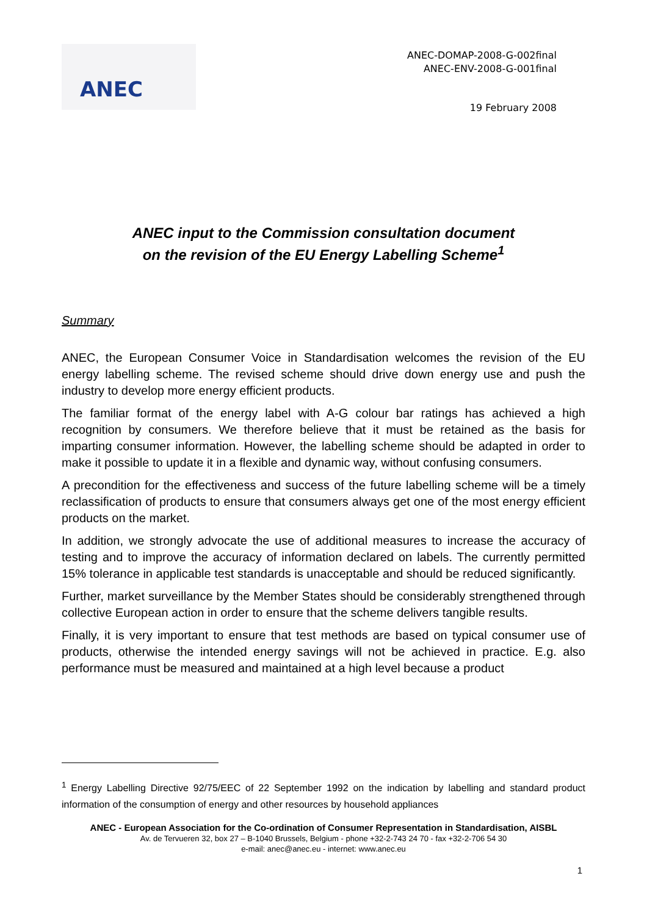ANEC
ANEC-DOMAP-2008-G-002final
ANEC-ENV-2008-G-001final
19 February 2008
ANEC input to the Commission consultation document
on the revision of the EU Energy Labelling Scheme<sup>1</sup>
Summary
ANEC, the European Consumer Voice in Standardisation welcomes the revision of the EU energy labelling scheme. The revised scheme should drive down energy use and push the industry to develop more energy efficient products.
The familiar format of the energy label with A-G colour bar ratings has achieved a high recognition by consumers. We therefore believe that it must be retained as the basis for imparting consumer information. However, the labelling scheme should be adapted in order to make it possible to update it in a flexible and dynamic way, without confusing consumers.
A precondition for the effectiveness and success of the future labelling scheme will be a timely reclassification of products to ensure that consumers always get one of the most energy efficient products on the market.
In addition, we strongly advocate the use of additional measures to increase the accuracy of testing and to improve the accuracy of information declared on labels. The currently permitted 15% tolerance in applicable test standards is unacceptable and should be reduced significantly.
Further, market surveillance by the Member States should be considerably strengthened through collective European action in order to ensure that the scheme delivers tangible results.
Finally, it is very important to ensure that test methods are based on typical consumer use of products, otherwise the intended energy savings will not be achieved in practice. E.g. also performance must be measured and maintained at a high level because a product
<sup>1</sup> Energy Labelling Directive 92/75/EEC of 22 September 1992 on the indication by labelling and standard product information of the consumption of energy and other resources by household appliances
ANEC - European Association for the Co-ordination of Consumer Representation in Standardisation, AISBL
Av. de Tervueren 32, box 27 – B-1040 Brussels, Belgium - phone +32-2-743 24 70 - fax +32-2-706 54 30
e-mail: anec@anec.eu - internet: www.anec.eu
1